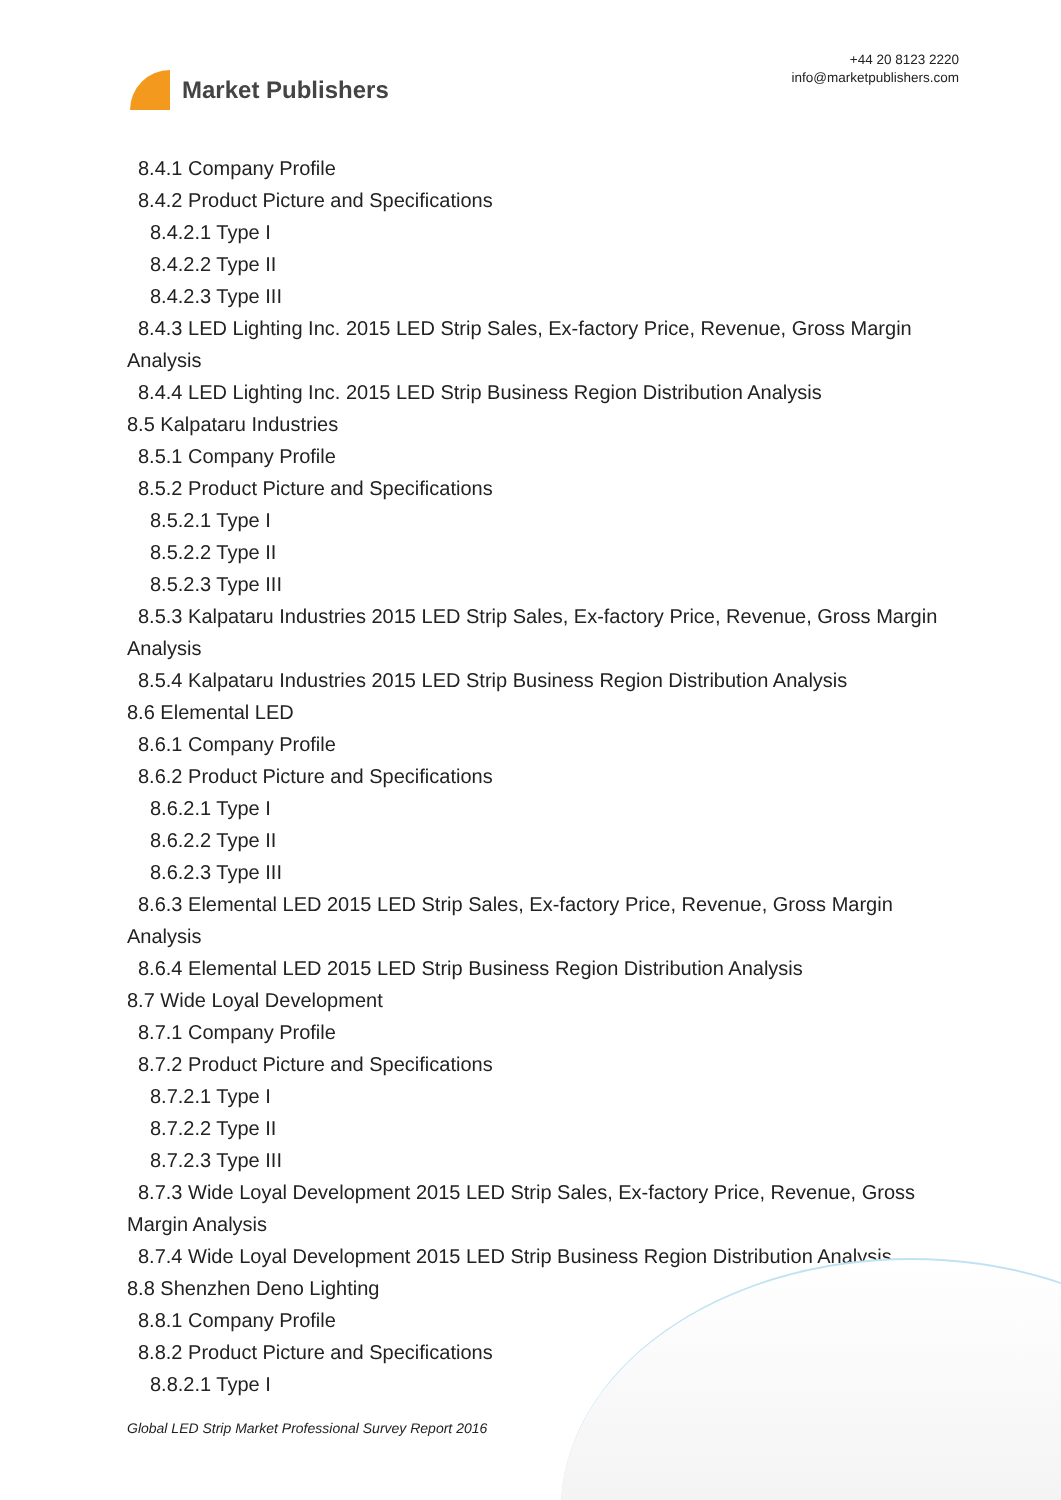Market Publishers
+44 20 8123 2220
info@marketpublishers.com
8.4.1 Company Profile
8.4.2 Product Picture and Specifications
8.4.2.1 Type I
8.4.2.2 Type II
8.4.2.3 Type III
8.4.3 LED Lighting Inc. 2015 LED Strip Sales, Ex-factory Price, Revenue, Gross Margin Analysis
8.4.4 LED Lighting Inc. 2015 LED Strip Business Region Distribution Analysis
8.5 Kalpataru Industries
8.5.1 Company Profile
8.5.2 Product Picture and Specifications
8.5.2.1 Type I
8.5.2.2 Type II
8.5.2.3 Type III
8.5.3 Kalpataru Industries 2015 LED Strip Sales, Ex-factory Price, Revenue, Gross Margin Analysis
8.5.4 Kalpataru Industries 2015 LED Strip Business Region Distribution Analysis
8.6 Elemental LED
8.6.1 Company Profile
8.6.2 Product Picture and Specifications
8.6.2.1 Type I
8.6.2.2 Type II
8.6.2.3 Type III
8.6.3 Elemental LED 2015 LED Strip Sales, Ex-factory Price, Revenue, Gross Margin Analysis
8.6.4 Elemental LED 2015 LED Strip Business Region Distribution Analysis
8.7 Wide Loyal Development
8.7.1 Company Profile
8.7.2 Product Picture and Specifications
8.7.2.1 Type I
8.7.2.2 Type II
8.7.2.3 Type III
8.7.3 Wide Loyal Development 2015 LED Strip Sales, Ex-factory Price, Revenue, Gross Margin Analysis
8.7.4 Wide Loyal Development 2015 LED Strip Business Region Distribution Analysis
8.8 Shenzhen Deno Lighting
8.8.1 Company Profile
8.8.2 Product Picture and Specifications
8.8.2.1 Type I
Global LED Strip Market Professional Survey Report 2016